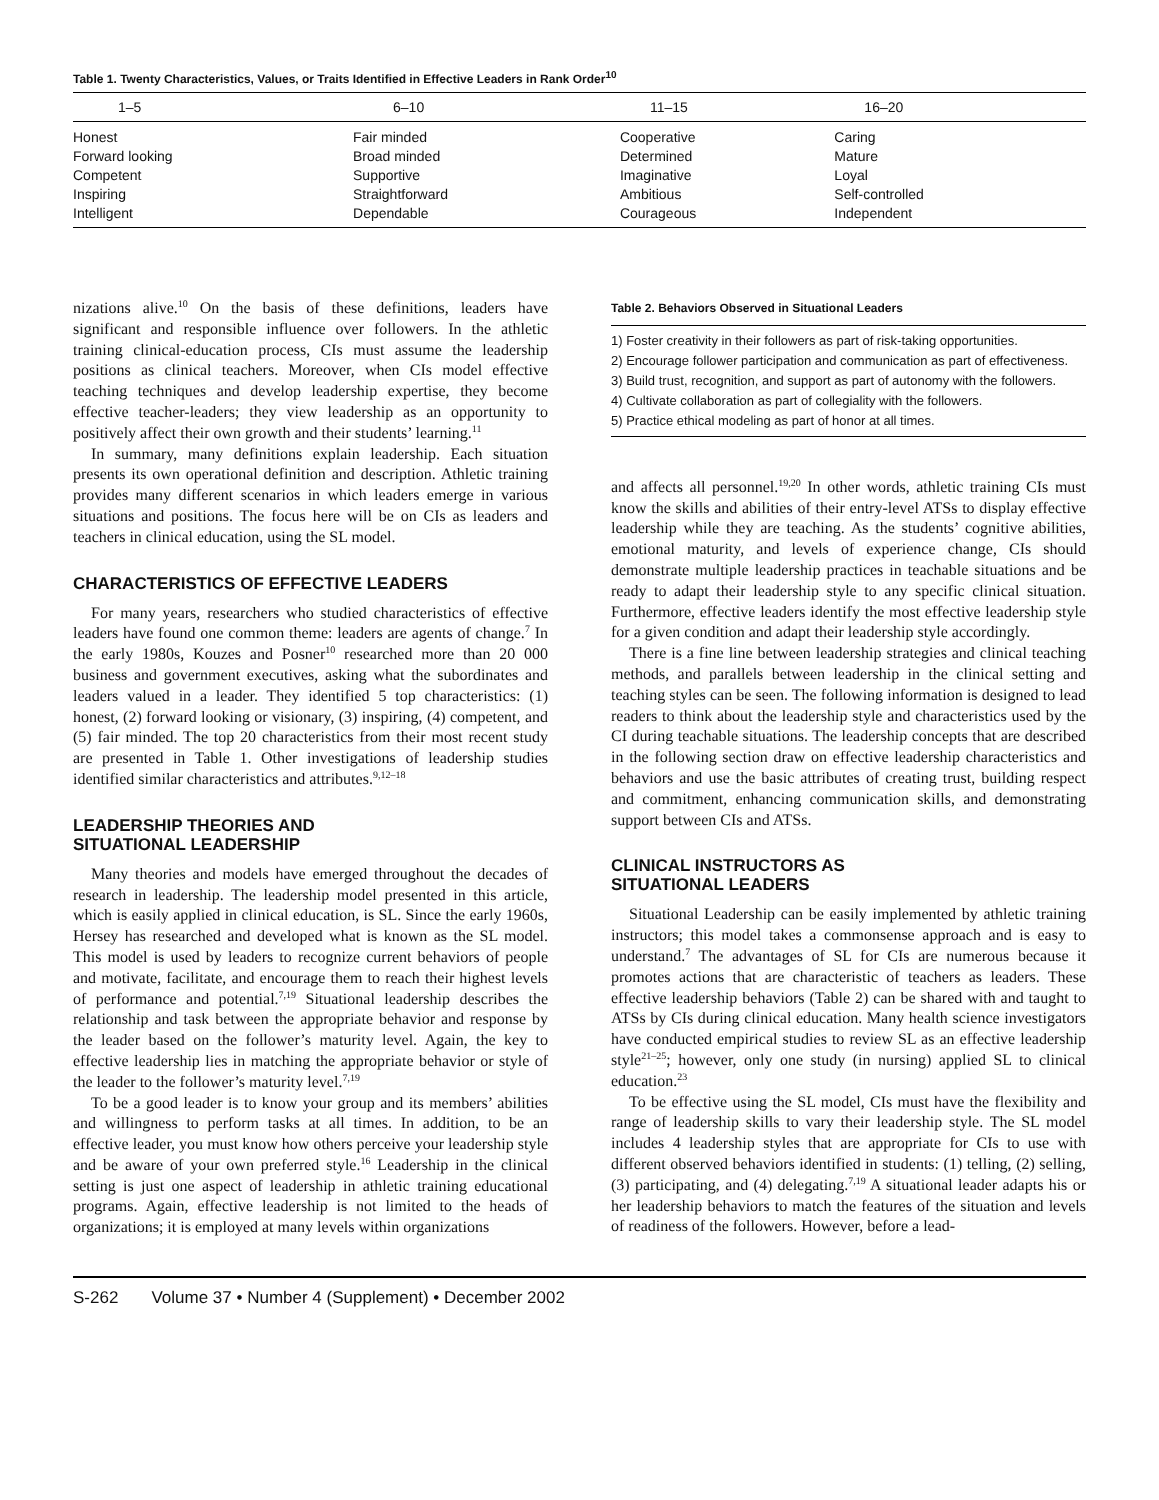Table 1. Twenty Characteristics, Values, or Traits Identified in Effective Leaders in Rank Order<sup>10</sup>
| 1–5 | 6–10 | 11–15 | 16–20 |
| --- | --- | --- | --- |
| Honest | Fair minded | Cooperative | Caring |
| Forward looking | Broad minded | Determined | Mature |
| Competent | Supportive | Imaginative | Loyal |
| Inspiring | Straightforward | Ambitious | Self-controlled |
| Intelligent | Dependable | Courageous | Independent |
nizations alive.<sup>10</sup> On the basis of these definitions, leaders have significant and responsible influence over followers. In the athletic training clinical-education process, CIs must assume the leadership positions as clinical teachers. Moreover, when CIs model effective teaching techniques and develop leadership expertise, they become effective teacher-leaders; they view leadership as an opportunity to positively affect their own growth and their students’ learning.<sup>11</sup>
In summary, many definitions explain leadership. Each situation presents its own operational definition and description. Athletic training provides many different scenarios in which leaders emerge in various situations and positions. The focus here will be on CIs as leaders and teachers in clinical education, using the SL model.
CHARACTERISTICS OF EFFECTIVE LEADERS
For many years, researchers who studied characteristics of effective leaders have found one common theme: leaders are agents of change.<sup>7</sup> In the early 1980s, Kouzes and Posner<sup>10</sup> researched more than 20 000 business and government executives, asking what the subordinates and leaders valued in a leader. They identified 5 top characteristics: (1) honest, (2) forward looking or visionary, (3) inspiring, (4) competent, and (5) fair minded. The top 20 characteristics from their most recent study are presented in Table 1. Other investigations of leadership studies identified similar characteristics and attributes.<sup>9,12–18</sup>
LEADERSHIP THEORIES AND
SITUATIONAL LEADERSHIP
Many theories and models have emerged throughout the decades of research in leadership. The leadership model presented in this article, which is easily applied in clinical education, is SL. Since the early 1960s, Hersey has researched and developed what is known as the SL model. This model is used by leaders to recognize current behaviors of people and motivate, facilitate, and encourage them to reach their highest levels of performance and potential.<sup>7,19</sup> Situational leadership describes the relationship and task between the appropriate behavior and response by the leader based on the follower’s maturity level. Again, the key to effective leadership lies in matching the appropriate behavior or style of the leader to the follower’s maturity level.<sup>7,19</sup>
To be a good leader is to know your group and its members’ abilities and willingness to perform tasks at all times. In addition, to be an effective leader, you must know how others perceive your leadership style and be aware of your own preferred style.<sup>16</sup> Leadership in the clinical setting is just one aspect of leadership in athletic training educational programs. Again, effective leadership is not limited to the heads of organizations; it is employed at many levels within organizations
Table 2. Behaviors Observed in Situational Leaders
1) Foster creativity in their followers as part of risk-taking opportunities.
2) Encourage follower participation and communication as part of effectiveness.
3) Build trust, recognition, and support as part of autonomy with the followers.
4) Cultivate collaboration as part of collegiality with the followers.
5) Practice ethical modeling as part of honor at all times.
and affects all personnel.<sup>19,20</sup> In other words, athletic training CIs must know the skills and abilities of their entry-level ATSs to display effective leadership while they are teaching. As the students’ cognitive abilities, emotional maturity, and levels of experience change, CIs should demonstrate multiple leadership practices in teachable situations and be ready to adapt their leadership style to any specific clinical situation. Furthermore, effective leaders identify the most effective leadership style for a given condition and adapt their leadership style accordingly.
There is a fine line between leadership strategies and clinical teaching methods, and parallels between leadership in the clinical setting and teaching styles can be seen. The following information is designed to lead readers to think about the leadership style and characteristics used by the CI during teachable situations. The leadership concepts that are described in the following section draw on effective leadership characteristics and behaviors and use the basic attributes of creating trust, building respect and commitment, enhancing communication skills, and demonstrating support between CIs and ATSs.
CLINICAL INSTRUCTORS AS
SITUATIONAL LEADERS
Situational Leadership can be easily implemented by athletic training instructors; this model takes a commonsense approach and is easy to understand.<sup>7</sup> The advantages of SL for CIs are numerous because it promotes actions that are characteristic of teachers as leaders. These effective leadership behaviors (Table 2) can be shared with and taught to ATSs by CIs during clinical education. Many health science investigators have conducted empirical studies to review SL as an effective leadership style<sup>21–25</sup>; however, only one study (in nursing) applied SL to clinical education.<sup>23</sup>
To be effective using the SL model, CIs must have the flexibility and range of leadership skills to vary their leadership style. The SL model includes 4 leadership styles that are appropriate for CIs to use with different observed behaviors identified in students: (1) telling, (2) selling, (3) participating, and (4) delegating.<sup>7,19</sup> A situational leader adapts his or her leadership behaviors to match the features of the situation and levels of readiness of the followers. However, before a lead-
S-262 Volume 37 • Number 4 (Supplement) • December 2002